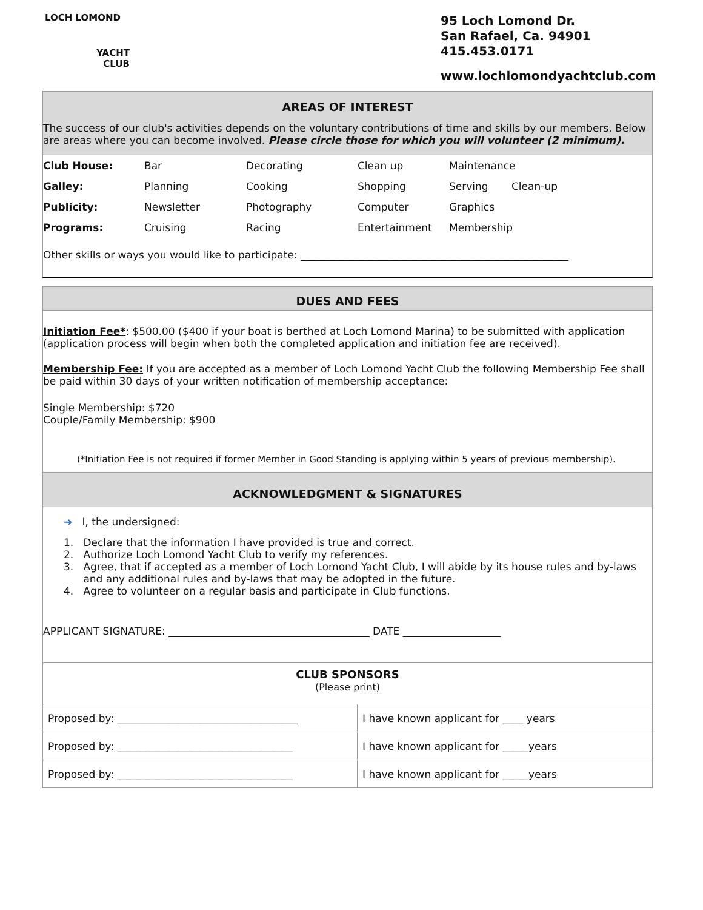LOCH LOMOND
YACHT
CLUB
95 Loch Lomond Dr.
San Rafael, Ca. 94901
415.453.0171
www.lochlomondyachtclub.com
AREAS OF INTEREST
The success of our club's activities depends on the voluntary contributions of time and skills by our members. Below are areas where you can become involved. Please circle those for which you will volunteer (2 minimum).
| Club House: | Bar | Decorating | Clean up | Maintenance | |
| Galley: | Planning | Cooking | Shopping | Serving | Clean-up |
| Publicity: | Newsletter | Photography | Computer | Graphics | |
| Programs: | Cruising | Racing | Entertainment | Membership | |
Other skills or ways you would like to participate: ____________________________________________________
DUES AND FEES
Initiation Fee*: $500.00 ($400 if your boat is berthed at Loch Lomond Marina) to be submitted with application (application process will begin when both the completed application and initiation fee are received).
Membership Fee: If you are accepted as a member of Loch Lomond Yacht Club the following Membership Fee shall be paid within 30 days of your written notification of membership acceptance:
Single Membership: $720
Couple/Family Membership: $900
(*Initiation Fee is not required if former Member in Good Standing is applying within 5 years of previous membership).
ACKNOWLEDGMENT & SIGNATURES
➜ I, the undersigned:
1. Declare that the information I have provided is true and correct.
2. Authorize Loch Lomond Yacht Club to verify my references.
3. Agree, that if accepted as a member of Loch Lomond Yacht Club, I will abide by its house rules and by-laws
and any additional rules and by-laws that may be adopted in the future.
4. Agree to volunteer on a regular basis and participate in Club functions.
APPLICANT SIGNATURE: _______________________________________ DATE ___________________
CLUB SPONSORS
(Please print)
| Proposed by: ___________________________________ | I have known applicant for ____ years |
| Proposed by: __________________________________ | I have known applicant for _____years |
| Proposed by: __________________________________ | I have known applicant for _____years |